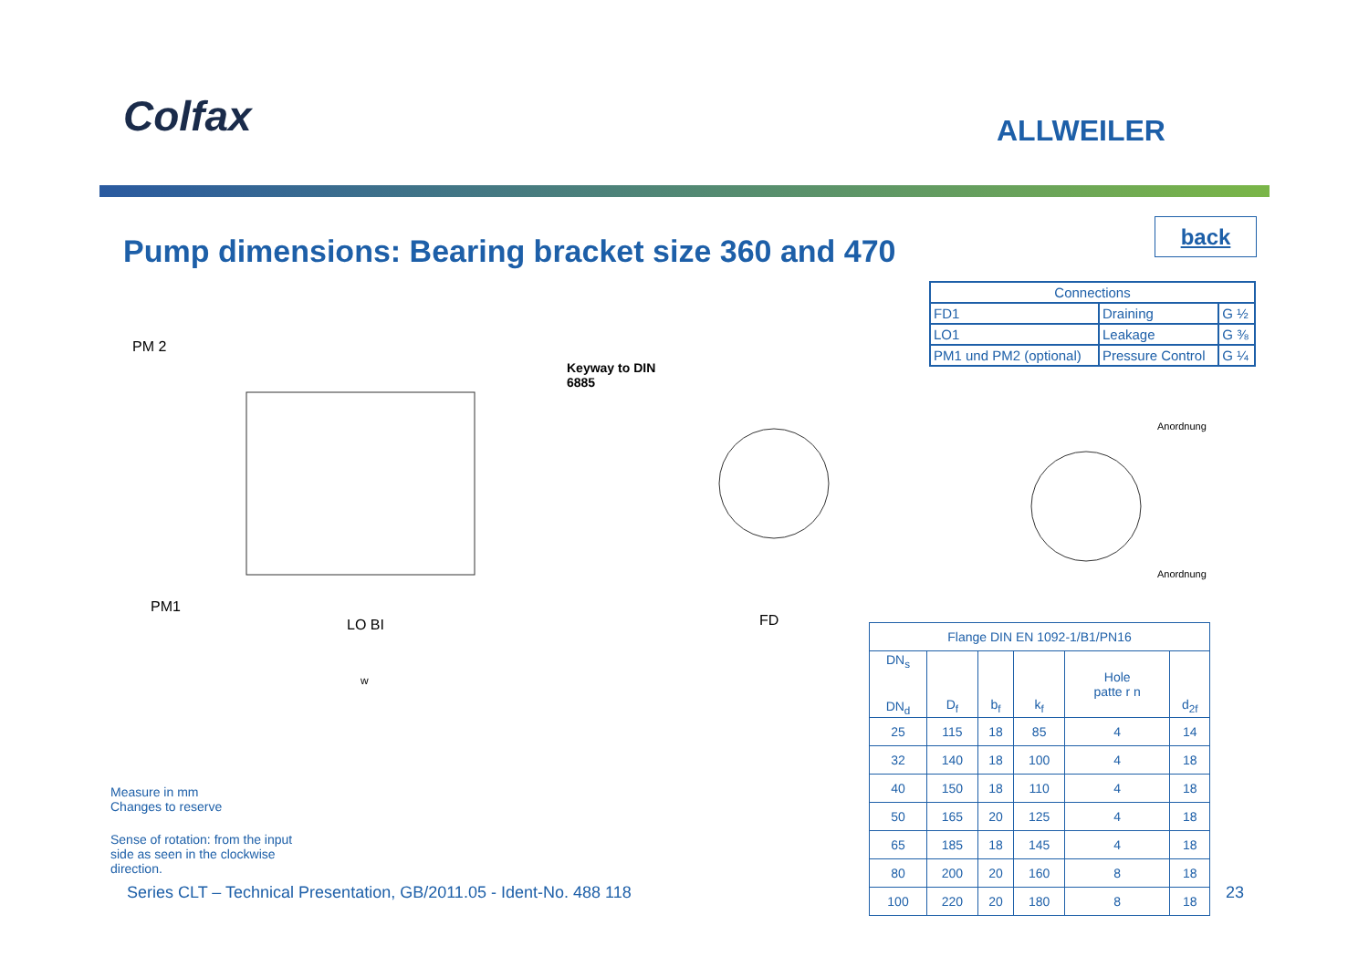Colfax ALLWEILER
Pump dimensions: Bearing bracket size 360 and 470
back
| Connections | | |
| --- | --- | --- |
| FD1 | Draining | G ½ |
| LO1 | Leakage | G ⅜ |
| PM1 und PM2 (optional) | Pressure Control | G ¼ |
PM 2
PM1
LO BI
w
Keyway to DIN
6885
FD
Anordnung
Anordnung
| Flange DIN EN 1092-1/B1/PN16 | | | | | |
| --- | --- | --- | --- | --- | --- |
| DN<sub>s</sub> DN<sub>d</sub> | D<sub>f</sub> | b<sub>f</sub> | k<sub>f</sub> | Hole patte r n | d<sub>2f</sub> |
| 25 | 115 | 18 | 85 | 4 | 14 |
| 32 | 140 | 18 | 100 | 4 | 18 |
| 40 | 150 | 18 | 110 | 4 | 18 |
| 50 | 165 | 20 | 125 | 4 | 18 |
| 65 | 185 | 18 | 145 | 4 | 18 |
| 80 | 200 | 20 | 160 | 8 | 18 |
| 100 | 220 | 20 | 180 | 8 | 18 |
Measure in mm
Changes to reserve
Sense of rotation: from the input
side as seen in the clockwise
direction.
Series CLT – Technical Presentation, GB/2011.05 - Ident-No. 488 118
23